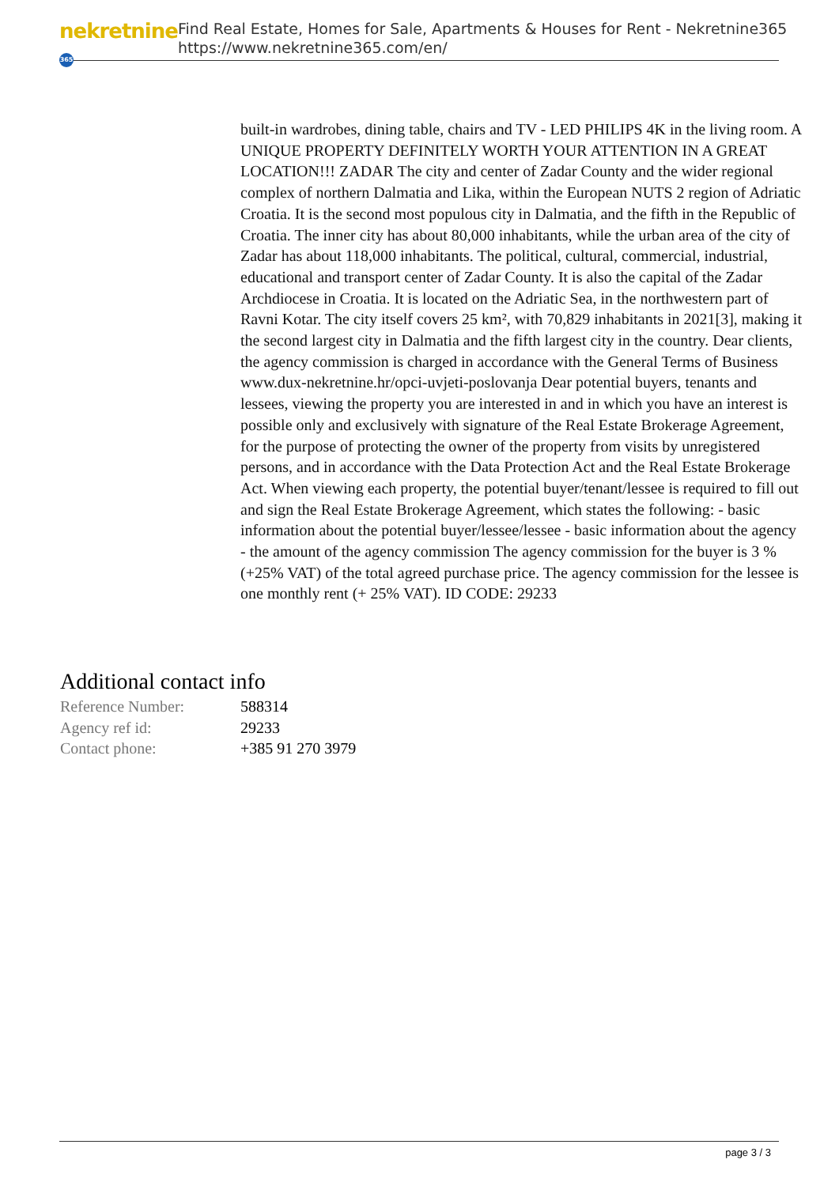nekretnine 365
Find Real Estate, Homes for Sale, Apartments & Houses for Rent - Nekretnine365
https://www.nekretnine365.com/en/
built-in wardrobes, dining table, chairs and TV - LED PHILIPS 4K in the living room. A UNIQUE PROPERTY DEFINITELY WORTH YOUR ATTENTION IN A GREAT LOCATION!!! ZADAR The city and center of Zadar County and the wider regional complex of northern Dalmatia and Lika, within the European NUTS 2 region of Adriatic Croatia. It is the second most populous city in Dalmatia, and the fifth in the Republic of Croatia. The inner city has about 80,000 inhabitants, while the urban area of the city of Zadar has about 118,000 inhabitants. The political, cultural, commercial, industrial, educational and transport center of Zadar County. It is also the capital of the Zadar Archdiocese in Croatia. It is located on the Adriatic Sea, in the northwestern part of Ravni Kotar. The city itself covers 25 km², with 70,829 inhabitants in 2021[3], making it the second largest city in Dalmatia and the fifth largest city in the country. Dear clients, the agency commission is charged in accordance with the General Terms of Business www.dux-nekretnine.hr/opci-uvjeti-poslovanja Dear potential buyers, tenants and lessees, viewing the property you are interested in and in which you have an interest is possible only and exclusively with signature of the Real Estate Brokerage Agreement, for the purpose of protecting the owner of the property from visits by unregistered persons, and in accordance with the Data Protection Act and the Real Estate Brokerage Act. When viewing each property, the potential buyer/tenant/lessee is required to fill out and sign the Real Estate Brokerage Agreement, which states the following: - basic information about the potential buyer/lessee/lessee - basic information about the agency - the amount of the agency commission The agency commission for the buyer is 3 % (+25% VAT) of the total agreed purchase price. The agency commission for the lessee is one monthly rent (+ 25% VAT). ID CODE: 29233
Additional contact info
| Reference Number: | 588314 |
| Agency ref id: | 29233 |
| Contact phone: | +385 91 270 3979 |
page 3 / 3